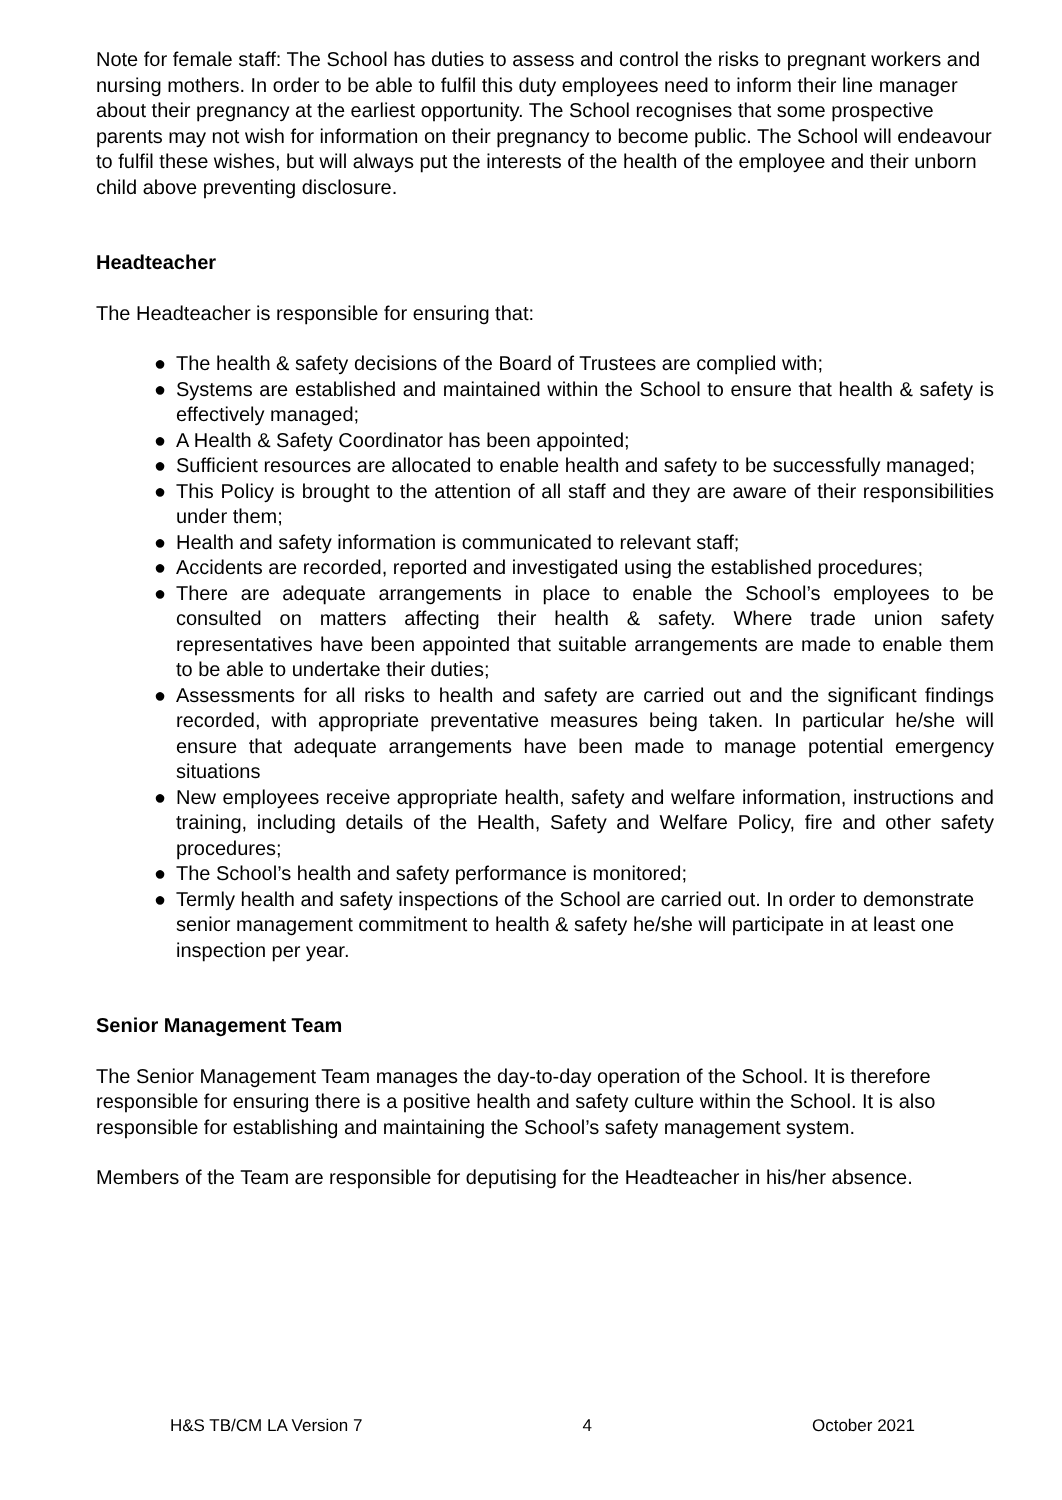Note for female staff: The School has duties to assess and control the risks to pregnant workers and nursing mothers. In order to be able to fulfil this duty employees need to inform their line manager about their pregnancy at the earliest opportunity. The School recognises that some prospective parents may not wish for information on their pregnancy to become public. The School will endeavour to fulfil these wishes, but will always put the interests of the health of the employee and their unborn child above preventing disclosure.
Headteacher
The Headteacher is responsible for ensuring that:
● The health & safety decisions of the Board of Trustees are complied with;
● Systems are established and maintained within the School to ensure that health & safety is effectively managed;
● A Health & Safety Coordinator has been appointed;
● Sufficient resources are allocated to enable health and safety to be successfully managed;
● This Policy is brought to the attention of all staff and they are aware of their responsibilities under them;
● Health and safety information is communicated to relevant staff;
● Accidents are recorded, reported and investigated using the established procedures;
● There are adequate arrangements in place to enable the School’s employees to be consulted on matters affecting their health & safety. Where trade union safety representatives have been appointed that suitable arrangements are made to enable them to be able to undertake their duties;
● Assessments for all risks to health and safety are carried out and the significant findings recorded, with appropriate preventative measures being taken. In particular he/she will ensure that adequate arrangements have been made to manage potential emergency situations
● New employees receive appropriate health, safety and welfare information, instructions and training, including details of the Health, Safety and Welfare Policy, fire and other safety procedures;
● The School’s health and safety performance is monitored;
● Termly health and safety inspections of the School are carried out. In order to demonstrate senior management commitment to health & safety he/she will participate in at least one inspection per year.
Senior Management Team
The Senior Management Team manages the day-to-day operation of the School. It is therefore responsible for ensuring there is a positive health and safety culture within the School. It is also responsible for establishing and maintaining the School’s safety management system.
Members of the Team are responsible for deputising for the Headteacher in his/her absence.
H&S TB/CM LA Version 7 4 October 2021